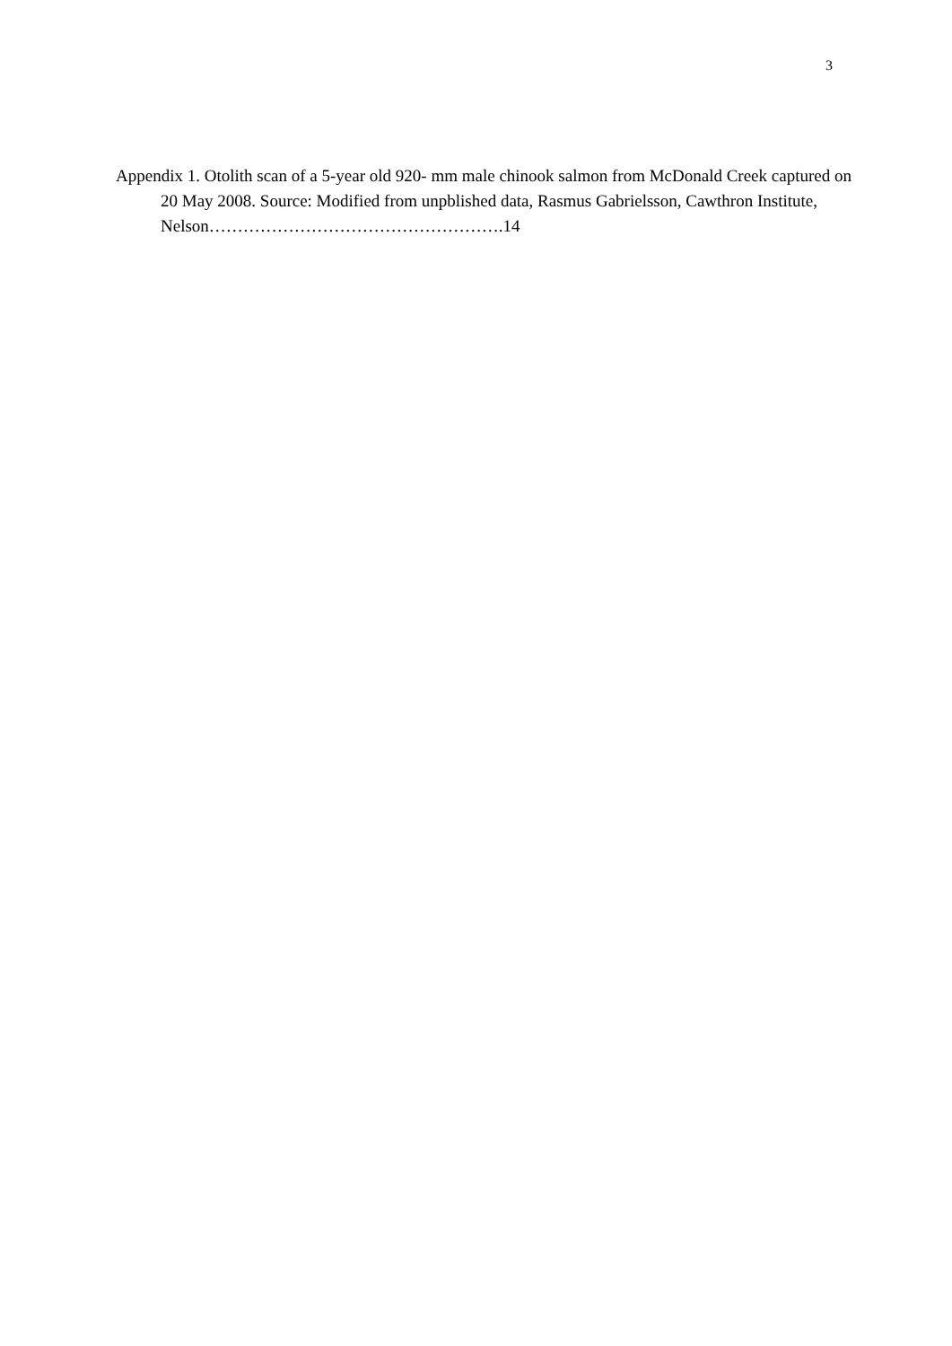3
Appendix 1. Otolith scan of a 5-year old 920- mm male chinook salmon from McDonald Creek captured on 20 May 2008. Source: Modified from unpblished data, Rasmus Gabrielsson, Cawthron Institute, Nelson…………………………………………….14